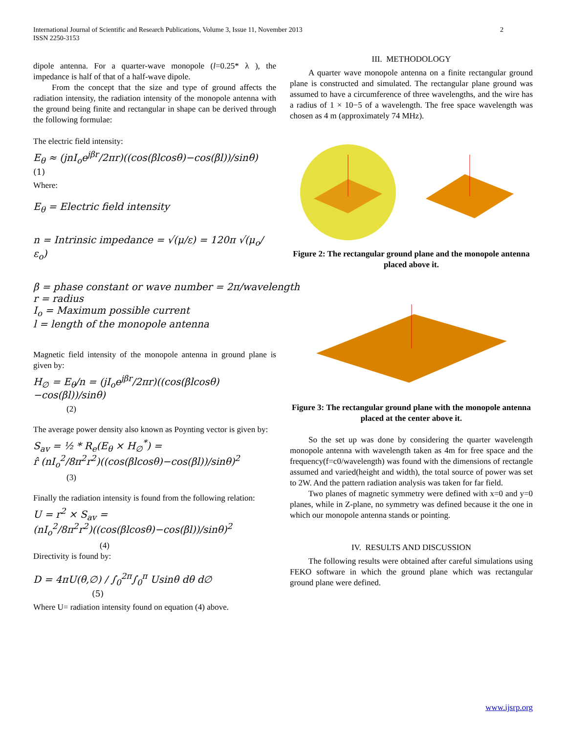International Journal of Scientific and Research Publications, Volume 3, Issue 11, November 2013 2
ISSN 2250-3153
dipole antenna. For a quarter-wave monopole (l=0.25* λ ), the impedance is half of that of a half-wave dipole.
From the concept that the size and type of ground affects the radiation intensity, the radiation intensity of the monopole antenna with the ground being finite and rectangular in shape can be derived through the following formulae:
The electric field intensity:
E<sub>θ</sub> ≈ (jnI<sub>o</sub>e<sup>jβr</sup>/2πr)((cos(βlcosθ)−cos(βl))/sinθ) (1)
Where:
E<sub>θ</sub> = Electric field intensity
n = Intrinsic impedance = √(μ/ε) = 120π √(μ<sub>o</sub>/ε<sub>o</sub>)
β = phase constant or wave number = 2π/wavelength
r = radius
I<sub>o</sub> = Maximum possible current
l = length of the monopole antenna
Magnetic field intensity of the monopole antenna in ground plane is given by:
H<sub>∅</sub> = E<sub>θ</sub>/n = (jI<sub>o</sub>e<sup>jβr</sup>/2πr)((cos(βlcosθ)−cos(βl))/sinθ)
(2)
The average power density also known as Poynting vector is given by:
S<sub>av</sub> = ½ * R<sub>e</sub>(E<sub>θ</sub> × H<sub>∅</sub><sup>*</sup>) =
r̂ (nI<sub>o</sub><sup>2</sup>/8π<sup>2</sup>r<sup>2</sup>)((cos(βlcosθ)−cos(βl))/sinθ)<sup>2</sup>
(3)
Finally the radiation intensity is found from the following relation:
U = r<sup>2</sup> × S<sub>av</sub> =
(nI<sub>o</sub><sup>2</sup>/8π<sup>2</sup>r<sup>2</sup>)((cos(βlcosθ)−cos(βl))/sinθ)<sup>2</sup>
(4)
Directivity is found by:
D = 4πU(θ,∅) / ∫<sub>0</sub><sup>2π</sup>∫<sub>0</sub><sup>π</sup> Usinθ dθ d∅ (5)
Where U= radiation intensity found on equation (4) above.
III. METHODOLOGY
A quarter wave monopole antenna on a finite rectangular ground plane is constructed and simulated. The rectangular plane ground was assumed to have a circumference of three wavelengths, and the wire has a radius of 1 × 10−5 of a wavelength. The free space wavelength was chosen as 4 m (approximately 74 MHz).
Figure 2: The rectangular ground plane and the monopole antenna placed above it.
Figure 3: The rectangular ground plane with the monopole antenna placed at the center above it.
So the set up was done by considering the quarter wavelength monopole antenna with wavelength taken as 4m for free space and the frequency(f=c0/wavelength) was found with the dimensions of rectangle assumed and varied(height and width), the total source of power was set to 2W. And the pattern radiation analysis was taken for far field.
Two planes of magnetic symmetry were defined with x=0 and y=0 planes, while in Z-plane, no symmetry was defined because it the one in which our monopole antenna stands or pointing.
IV. RESULTS AND DISCUSSION
The following results were obtained after careful simulations using FEKO software in which the ground plane which was rectangular ground plane were defined.
www.ijsrp.org